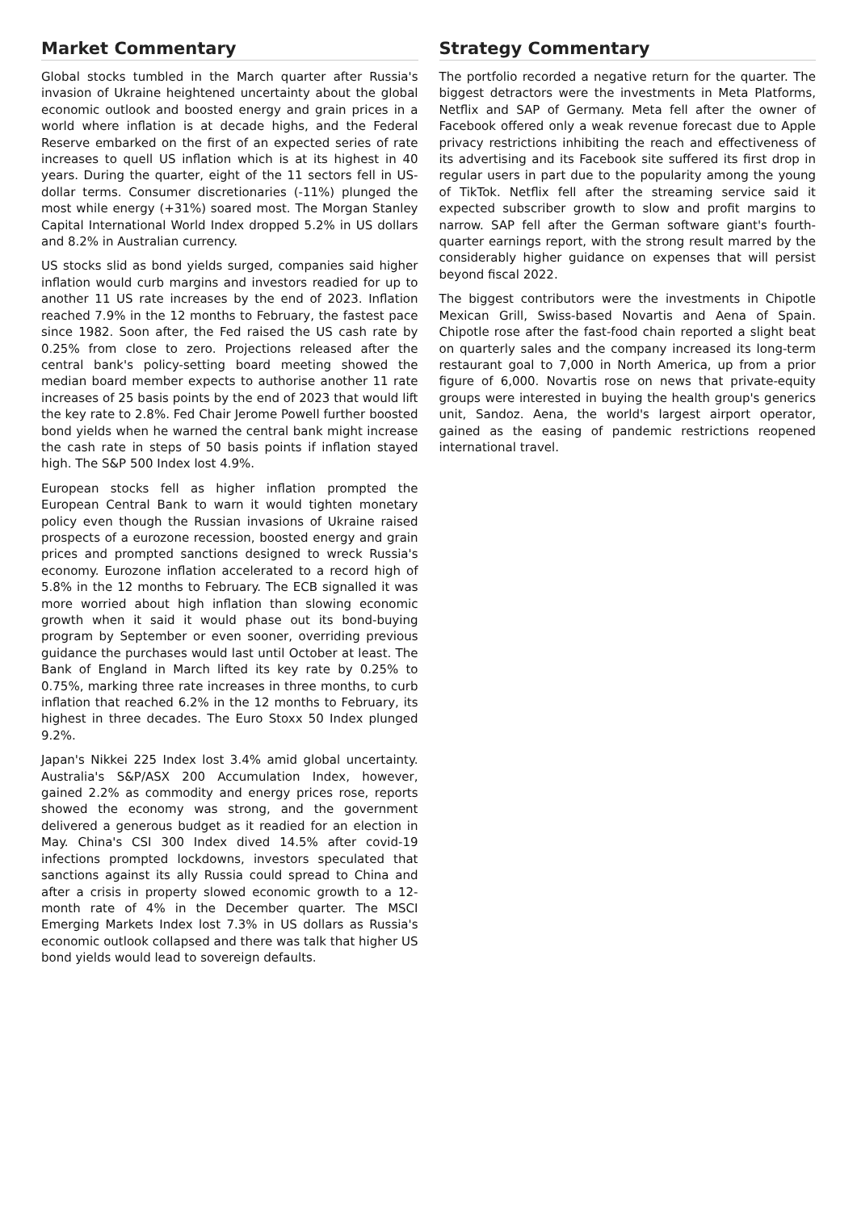Market Commentary
Global stocks tumbled in the March quarter after Russia's invasion of Ukraine heightened uncertainty about the global economic outlook and boosted energy and grain prices in a world where inflation is at decade highs, and the Federal Reserve embarked on the first of an expected series of rate increases to quell US inflation which is at its highest in 40 years. During the quarter, eight of the 11 sectors fell in US-dollar terms. Consumer discretionaries (-11%) plunged the most while energy (+31%) soared most. The Morgan Stanley Capital International World Index dropped 5.2% in US dollars and 8.2% in Australian currency.
US stocks slid as bond yields surged, companies said higher inflation would curb margins and investors readied for up to another 11 US rate increases by the end of 2023. Inflation reached 7.9% in the 12 months to February, the fastest pace since 1982. Soon after, the Fed raised the US cash rate by 0.25% from close to zero. Projections released after the central bank's policy-setting board meeting showed the median board member expects to authorise another 11 rate increases of 25 basis points by the end of 2023 that would lift the key rate to 2.8%. Fed Chair Jerome Powell further boosted bond yields when he warned the central bank might increase the cash rate in steps of 50 basis points if inflation stayed high. The S&P 500 Index lost 4.9%.
European stocks fell as higher inflation prompted the European Central Bank to warn it would tighten monetary policy even though the Russian invasions of Ukraine raised prospects of a eurozone recession, boosted energy and grain prices and prompted sanctions designed to wreck Russia's economy. Eurozone inflation accelerated to a record high of 5.8% in the 12 months to February. The ECB signalled it was more worried about high inflation than slowing economic growth when it said it would phase out its bond-buying program by September or even sooner, overriding previous guidance the purchases would last until October at least. The Bank of England in March lifted its key rate by 0.25% to 0.75%, marking three rate increases in three months, to curb inflation that reached 6.2% in the 12 months to February, its highest in three decades. The Euro Stoxx 50 Index plunged 9.2%.
Japan's Nikkei 225 Index lost 3.4% amid global uncertainty. Australia's S&P/ASX 200 Accumulation Index, however, gained 2.2% as commodity and energy prices rose, reports showed the economy was strong, and the government delivered a generous budget as it readied for an election in May. China's CSI 300 Index dived 14.5% after covid-19 infections prompted lockdowns, investors speculated that sanctions against its ally Russia could spread to China and after a crisis in property slowed economic growth to a 12-month rate of 4% in the December quarter. The MSCI Emerging Markets Index lost 7.3% in US dollars as Russia's economic outlook collapsed and there was talk that higher US bond yields would lead to sovereign defaults.
Strategy Commentary
The portfolio recorded a negative return for the quarter. The biggest detractors were the investments in Meta Platforms, Netflix and SAP of Germany. Meta fell after the owner of Facebook offered only a weak revenue forecast due to Apple privacy restrictions inhibiting the reach and effectiveness of its advertising and its Facebook site suffered its first drop in regular users in part due to the popularity among the young of TikTok. Netflix fell after the streaming service said it expected subscriber growth to slow and profit margins to narrow. SAP fell after the German software giant's fourth-quarter earnings report, with the strong result marred by the considerably higher guidance on expenses that will persist beyond fiscal 2022.
The biggest contributors were the investments in Chipotle Mexican Grill, Swiss-based Novartis and Aena of Spain. Chipotle rose after the fast-food chain reported a slight beat on quarterly sales and the company increased its long-term restaurant goal to 7,000 in North America, up from a prior figure of 6,000. Novartis rose on news that private-equity groups were interested in buying the health group's generics unit, Sandoz. Aena, the world's largest airport operator, gained as the easing of pandemic restrictions reopened international travel.